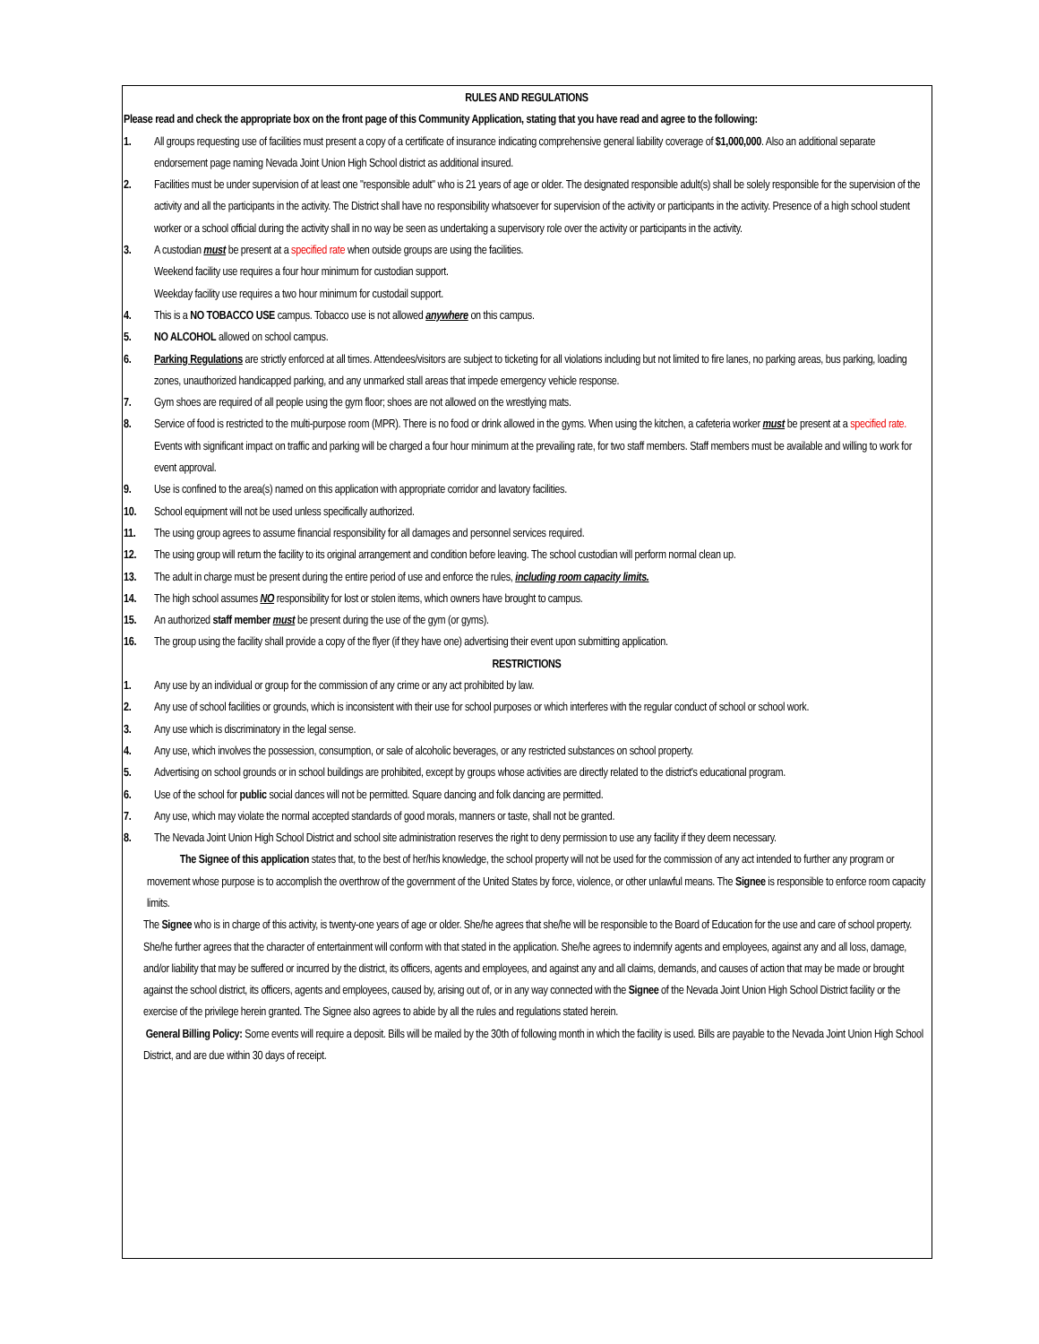RULES AND REGULATIONS
Please read and check the appropriate box on the front page of this Community Application, stating that you have read and agree to the following:
1. All groups requesting use of facilities must present a copy of a certificate of insurance indicating comprehensive general liability coverage of $1,000,000. Also an additional separate endorsement page naming Nevada Joint Union High School district as additional insured.
2. Facilities must be under supervision of at least one "responsible adult" who is 21 years of age or older. The designated responsible adult(s) shall be solely responsible for the supervision of the activity and all the participants in the activity. The District shall have no responsibility whatsoever for supervision of the activity or participants in the activity. Presence of a high school student worker or a school official during the activity shall in no way be seen as undertaking a supervisory role over the activity or participants in the activity.
3. A custodian must be present at a specified rate when outside groups are using the facilities.
Weekend facility use requires a four hour minimum for custodian support.
Weekday facility use requires a two hour minimum for custodail support.
4. This is a NO TOBACCO USE campus. Tobacco use is not allowed anywhere on this campus.
5. NO ALCOHOL allowed on school campus.
6. Parking Regulations are strictly enforced at all times. Attendees/visitors are subject to ticketing for all violations including but not limited to fire lanes, no parking areas, bus parking, loading zones, unauthorized handicapped parking, and any unmarked stall areas that impede emergency vehicle response.
7. Gym shoes are required of all people using the gym floor; shoes are not allowed on the wrestlying mats.
8. Service of food is restricted to the multi-purpose room (MPR). There is no food or drink allowed in the gyms. When using the kitchen, a cafeteria worker must be present at a specified rate.
Events with significant impact on traffic and parking will be charged a four hour minimum at the prevailing rate, for two staff members. Staff members must be available and willing to work for event approval.
9. Use is confined to the area(s) named on this application with appropriate corridor and lavatory facilities.
10. School equipment will not be used unless specifically authorized.
11. The using group agrees to assume financial responsibility for all damages and personnel services required.
12. The using group will return the facility to its original arrangement and condition before leaving. The school custodian will perform normal clean up.
13. The adult in charge must be present during the entire period of use and enforce the rules, including room capacity limits.
14. The high school assumes NO responsibility for lost or stolen items, which owners have brought to campus.
15. An authorized staff member must be present during the use of the gym (or gyms).
16. The group using the facility shall provide a copy of the flyer (if they have one) advertising their event upon submitting application.
RESTRICTIONS
1. Any use by an individual or group for the commission of any crime or any act prohibited by law.
2. Any use of school facilities or grounds, which is inconsistent with their use for school purposes or which interferes with the regular conduct of school or school work.
3. Any use which is discriminatory in the legal sense.
4. Any use, which involves the possession, consumption, or sale of alcoholic beverages, or any restricted substances on school property.
5. Advertising on school grounds or in school buildings are prohibited, except by groups whose activities are directly related to the district's educational program.
6. Use of the school for public social dances will not be permitted. Square dancing and folk dancing are permitted.
7. Any use, which may violate the normal accepted standards of good morals, manners or taste, shall not be granted.
8. The Nevada Joint Union High School District and school site administration reserves the right to deny permission to use any facility if they deem necessary.
The Signee of this application states that, to the best of her/his knowledge, the school property will not be used for the commission of any act intended to further any program or movement whose purpose is to accomplish the overthrow of the government of the United States by force, violence, or other unlawful means. The Signee is responsible to enforce room capacity limits.
The Signee who is in charge of this activity, is twenty-one years of age or older. She/he agrees that she/he will be responsible to the Board of Education for the use and care of school property. She/he further agrees that the character of entertainment will conform with that stated in the application. She/he agrees to indemnify agents and employees, against any and all loss, damage, and/or liability that may be suffered or incurred by the district, its officers, agents and employees, and against any and all claims, demands, and causes of action that may be made or brought against the school district, its officers, agents and employees, caused by, arising out of, or in any way connected with the Signee of the Nevada Joint Union High School District facility or the exercise of the privilege herein granted. The Signee also agrees to abide by all the rules and regulations stated herein.
General Billing Policy: Some events will require a deposit. Bills will be mailed by the 30th of following month in which the facility is used. Bills are payable to the Nevada Joint Union High School District, and are due within 30 days of receipt.